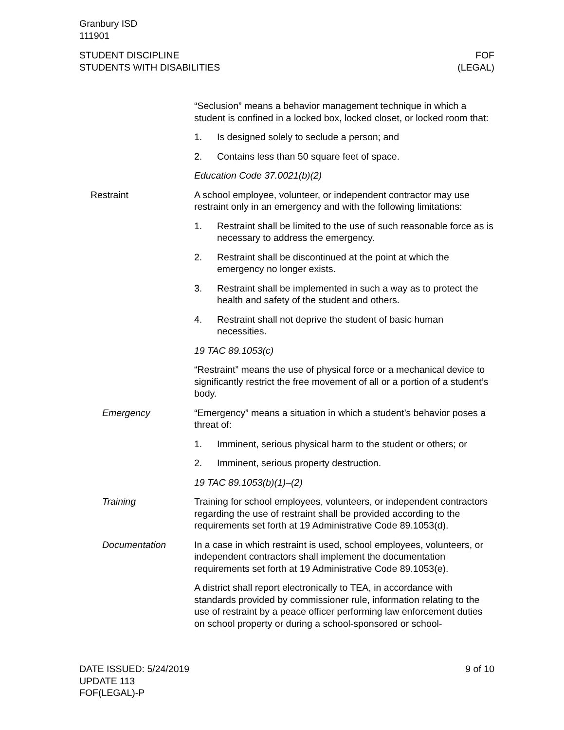Granbury ISD
111901
STUDENT DISCIPLINE
STUDENTS WITH DISABILITIES
FOF
(LEGAL)
“Seclusion” means a behavior management technique in which a student is confined in a locked box, locked closet, or locked room that:
1. Is designed solely to seclude a person; and
2. Contains less than 50 square feet of space.
Education Code 37.0021(b)(2)
Restraint A school employee, volunteer, or independent contractor may use restraint only in an emergency and with the following limitations:
1. Restraint shall be limited to the use of such reasonable force as is necessary to address the emergency.
2. Restraint shall be discontinued at the point at which the emergency no longer exists.
3. Restraint shall be implemented in such a way as to protect the health and safety of the student and others.
4. Restraint shall not deprive the student of basic human necessities.
19 TAC 89.1053(c)
“Restraint” means the use of physical force or a mechanical device to significantly restrict the free movement of all or a portion of a student’s body.
Emergency “Emergency” means a situation in which a student’s behavior poses a threat of:
1. Imminent, serious physical harm to the student or others; or
2. Imminent, serious property destruction.
19 TAC 89.1053(b)(1)–(2)
Training Training for school employees, volunteers, or independent contractors regarding the use of restraint shall be provided according to the requirements set forth at 19 Administrative Code 89.1053(d).
Documentation In a case in which restraint is used, school employees, volunteers, or independent contractors shall implement the documentation requirements set forth at 19 Administrative Code 89.1053(e).
A district shall report electronically to TEA, in accordance with standards provided by commissioner rule, information relating to the use of restraint by a peace officer performing law enforcement duties on school property or during a school-sponsored or school-
DATE ISSUED: 5/24/2019
UPDATE 113
FOF(LEGAL)-P
9 of 10